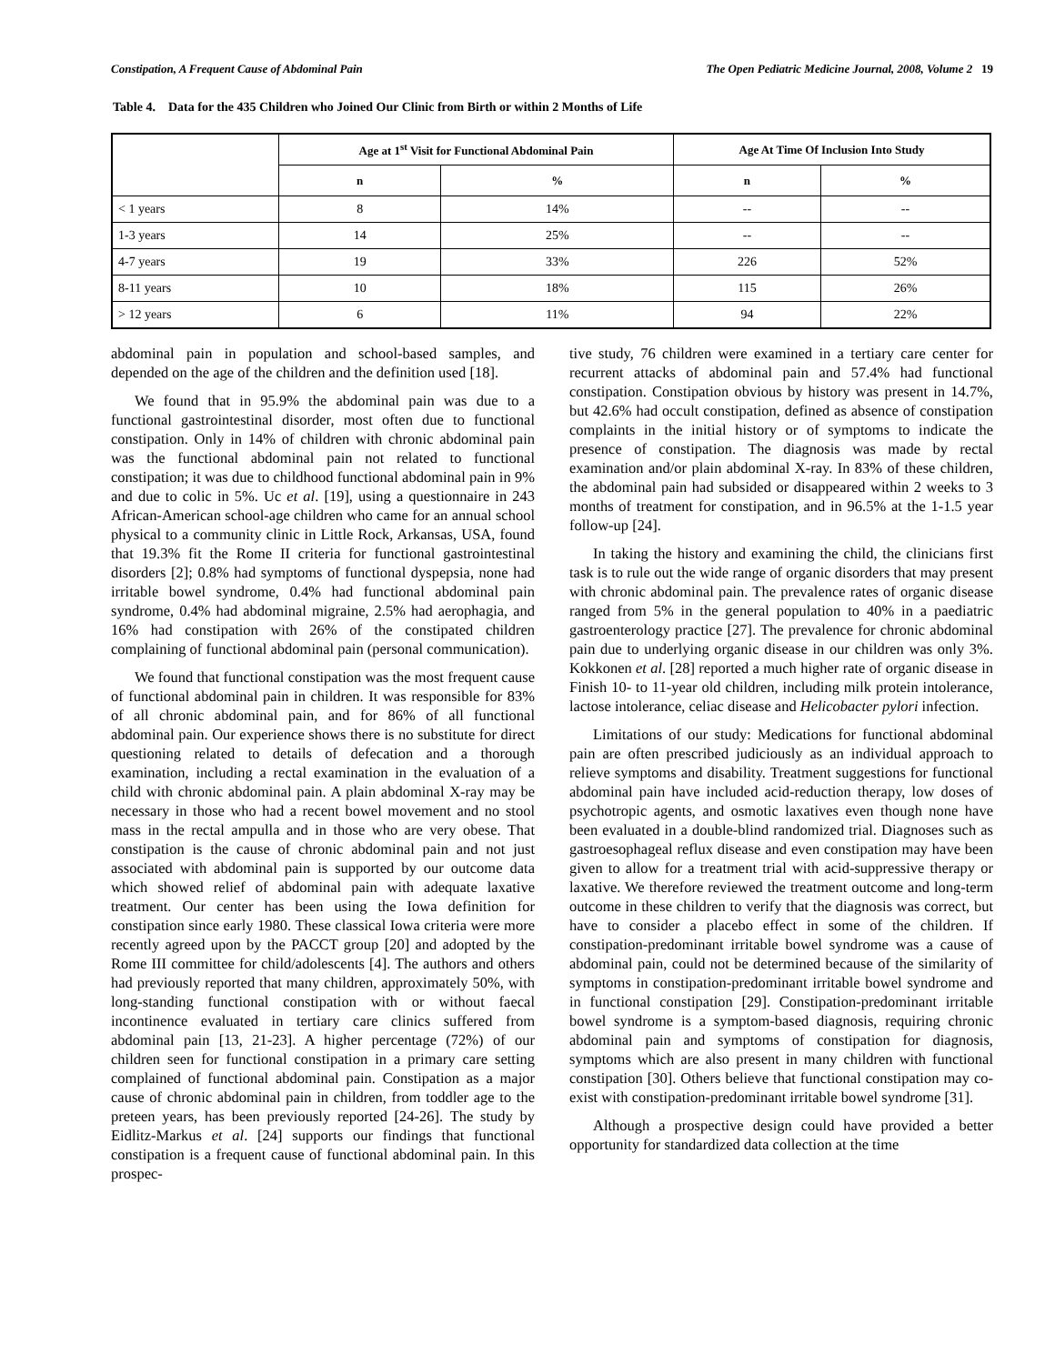Constipation, A Frequent Cause of Abdominal Pain The Open Pediatric Medicine Journal, 2008, Volume 2 19
Table 4. Data for the 435 Children who Joined Our Clinic from Birth or within 2 Months of Life
| | Age at 1<sup>st</sup> Visit for Functional Abdominal Pain | | Age At Time Of Inclusion Into Study | |
| --- | --- | --- | --- | --- |
| | n | % | n | % |
| < 1 years | 8 | 14% | -- | -- |
| 1-3 years | 14 | 25% | -- | -- |
| 4-7 years | 19 | 33% | 226 | 52% |
| 8-11 years | 10 | 18% | 115 | 26% |
| > 12 years | 6 | 11% | 94 | 22% |
abdominal pain in population and school-based samples, and depended on the age of the children and the definition used [18].
We found that in 95.9% the abdominal pain was due to a functional gastrointestinal disorder, most often due to functional constipation. Only in 14% of children with chronic abdominal pain was the functional abdominal pain not related to functional constipation; it was due to childhood functional abdominal pain in 9% and due to colic in 5%. Uc et al. [19], using a questionnaire in 243 African-American school-age children who came for an annual school physical to a community clinic in Little Rock, Arkansas, USA, found that 19.3% fit the Rome II criteria for functional gastrointestinal disorders [2]; 0.8% had symptoms of functional dyspepsia, none had irritable bowel syndrome, 0.4% had functional abdominal pain syndrome, 0.4% had abdominal migraine, 2.5% had aerophagia, and 16% had constipation with 26% of the constipated children complaining of functional abdominal pain (personal communication).
We found that functional constipation was the most frequent cause of functional abdominal pain in children. It was responsible for 83% of all chronic abdominal pain, and for 86% of all functional abdominal pain. Our experience shows there is no substitute for direct questioning related to details of defecation and a thorough examination, including a rectal examination in the evaluation of a child with chronic abdominal pain. A plain abdominal X-ray may be necessary in those who had a recent bowel movement and no stool mass in the rectal ampulla and in those who are very obese. That constipation is the cause of chronic abdominal pain and not just associated with abdominal pain is supported by our outcome data which showed relief of abdominal pain with adequate laxative treatment. Our center has been using the Iowa definition for constipation since early 1980. These classical Iowa criteria were more recently agreed upon by the PACCT group [20] and adopted by the Rome III committee for child/adolescents [4]. The authors and others had previously reported that many children, approximately 50%, with long-standing functional constipation with or without faecal incontinence evaluated in tertiary care clinics suffered from abdominal pain [13, 21-23]. A higher percentage (72%) of our children seen for functional constipation in a primary care setting complained of functional abdominal pain. Constipation as a major cause of chronic abdominal pain in children, from toddler age to the preteen years, has been previously reported [24-26]. The study by Eidlitz-Markus et al. [24] supports our findings that functional constipation is a frequent cause of functional abdominal pain. In this prospec-
tive study, 76 children were examined in a tertiary care center for recurrent attacks of abdominal pain and 57.4% had functional constipation. Constipation obvious by history was present in 14.7%, but 42.6% had occult constipation, defined as absence of constipation complaints in the initial history or of symptoms to indicate the presence of constipation. The diagnosis was made by rectal examination and/or plain abdominal X-ray. In 83% of these children, the abdominal pain had subsided or disappeared within 2 weeks to 3 months of treatment for constipation, and in 96.5% at the 1-1.5 year follow-up [24].
In taking the history and examining the child, the clinicians first task is to rule out the wide range of organic disorders that may present with chronic abdominal pain. The prevalence rates of organic disease ranged from 5% in the general population to 40% in a paediatric gastroenterology practice [27]. The prevalence for chronic abdominal pain due to underlying organic disease in our children was only 3%. Kokkonen et al. [28] reported a much higher rate of organic disease in Finish 10- to 11-year old children, including milk protein intolerance, lactose intolerance, celiac disease and Helicobacter pylori infection.
Limitations of our study: Medications for functional abdominal pain are often prescribed judiciously as an individual approach to relieve symptoms and disability. Treatment suggestions for functional abdominal pain have included acid-reduction therapy, low doses of psychotropic agents, and osmotic laxatives even though none have been evaluated in a double-blind randomized trial. Diagnoses such as gastroesophageal reflux disease and even constipation may have been given to allow for a treatment trial with acid-suppressive therapy or laxative. We therefore reviewed the treatment outcome and long-term outcome in these children to verify that the diagnosis was correct, but have to consider a placebo effect in some of the children. If constipation-predominant irritable bowel syndrome was a cause of abdominal pain, could not be determined because of the similarity of symptoms in constipation-predominant irritable bowel syndrome and in functional constipation [29]. Constipation-predominant irritable bowel syndrome is a symptom-based diagnosis, requiring chronic abdominal pain and symptoms of constipation for diagnosis, symptoms which are also present in many children with functional constipation [30]. Others believe that functional constipation may co-exist with constipation-predominant irritable bowel syndrome [31].
Although a prospective design could have provided a better opportunity for standardized data collection at the time